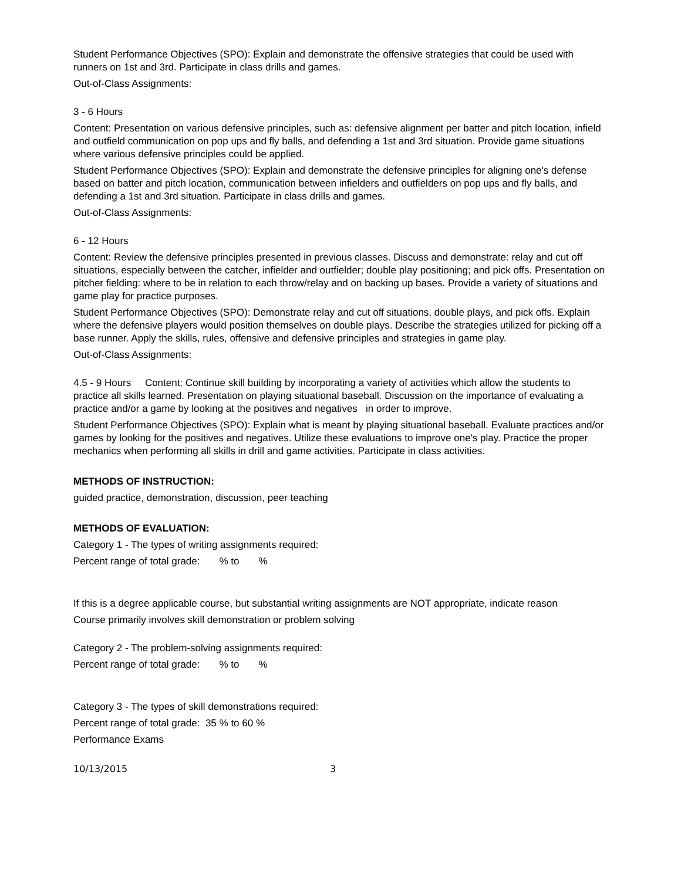Student Performance Objectives (SPO): Explain and demonstrate the offensive strategies that could be used with runners on 1st and 3rd. Participate in class drills and games.
Out-of-Class Assignments:
3 - 6 Hours
Content: Presentation on various defensive principles, such as: defensive alignment per batter and pitch location, infield and outfield communication on pop ups and fly balls, and defending a 1st and 3rd situation. Provide game situations where various defensive principles could be applied.
Student Performance Objectives (SPO): Explain and demonstrate the defensive principles for aligning one's defense based on batter and pitch location, communication between infielders and outfielders on pop ups and fly balls, and defending a 1st and 3rd situation. Participate in class drills and games.
Out-of-Class Assignments:
6 - 12 Hours
Content: Review the defensive principles presented in previous classes. Discuss and demonstrate: relay and cut off situations, especially between the catcher, infielder and outfielder; double play positioning; and pick offs. Presentation on pitcher fielding: where to be in relation to each throw/relay and on backing up bases. Provide a variety of situations and game play for practice purposes.
Student Performance Objectives (SPO): Demonstrate relay and cut off situations, double plays, and pick offs. Explain where the defensive players would position themselves on double plays. Describe the strategies utilized for picking off a base runner. Apply the skills, rules, offensive and defensive principles and strategies in game play.
Out-of-Class Assignments:
4.5 - 9 Hours Content: Continue skill building by incorporating a variety of activities which allow the students to practice all skills learned. Presentation on playing situational baseball. Discussion on the importance of evaluating a practice and/or a game by looking at the positives and negatives in order to improve.
Student Performance Objectives (SPO): Explain what is meant by playing situational baseball. Evaluate practices and/or games by looking for the positives and negatives. Utilize these evaluations to improve one's play. Practice the proper mechanics when performing all skills in drill and game activities. Participate in class activities.
METHODS OF INSTRUCTION:
guided practice, demonstration, discussion, peer teaching
METHODS OF EVALUATION:
Category 1 - The types of writing assignments required:
Percent range of total grade: % to %
If this is a degree applicable course, but substantial writing assignments are NOT appropriate, indicate reason
Course primarily involves skill demonstration or problem solving
Category 2 - The problem-solving assignments required:
Percent range of total grade: % to %
Category 3 - The types of skill demonstrations required:
Percent range of total grade: 35 % to 60 %
Performance Exams
10/13/2015 3